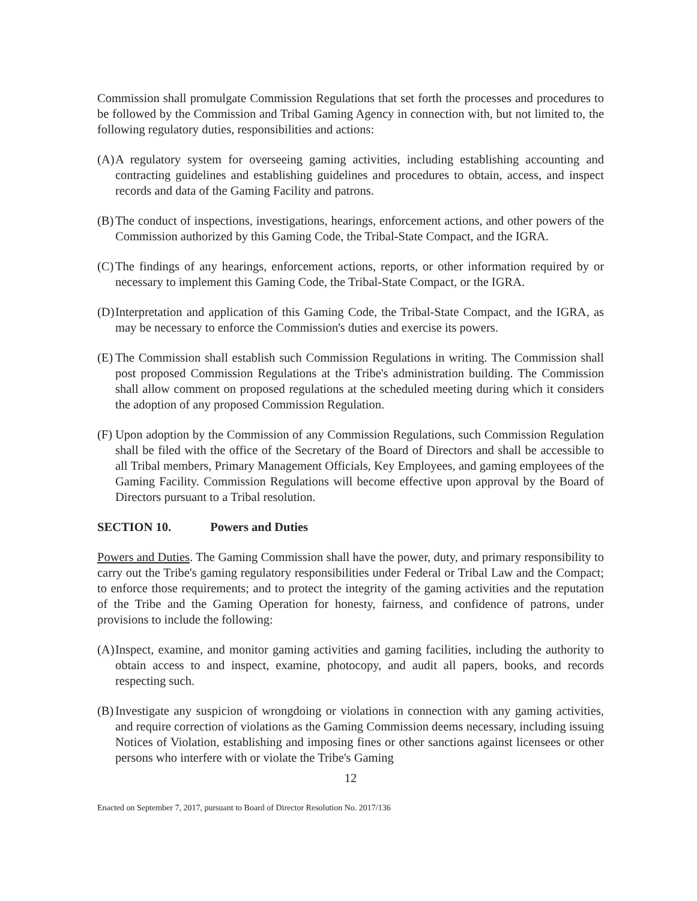Commission shall promulgate Commission Regulations that set forth the processes and procedures to be followed by the Commission and Tribal Gaming Agency in connection with, but not limited to, the following regulatory duties, responsibilities and actions:
(A) A regulatory system for overseeing gaming activities, including establishing accounting and contracting guidelines and establishing guidelines and procedures to obtain, access, and inspect records and data of the Gaming Facility and patrons.
(B) The conduct of inspections, investigations, hearings, enforcement actions, and other powers of the Commission authorized by this Gaming Code, the Tribal-State Compact, and the IGRA.
(C) The findings of any hearings, enforcement actions, reports, or other information required by or necessary to implement this Gaming Code, the Tribal-State Compact, or the IGRA.
(D) Interpretation and application of this Gaming Code, the Tribal-State Compact, and the IGRA, as may be necessary to enforce the Commission's duties and exercise its powers.
(E) The Commission shall establish such Commission Regulations in writing. The Commission shall post proposed Commission Regulations at the Tribe's administration building. The Commission shall allow comment on proposed regulations at the scheduled meeting during which it considers the adoption of any proposed Commission Regulation.
(F) Upon adoption by the Commission of any Commission Regulations, such Commission Regulation shall be filed with the office of the Secretary of the Board of Directors and shall be accessible to all Tribal members, Primary Management Officials, Key Employees, and gaming employees of the Gaming Facility. Commission Regulations will become effective upon approval by the Board of Directors pursuant to a Tribal resolution.
SECTION 10. Powers and Duties
Powers and Duties. The Gaming Commission shall have the power, duty, and primary responsibility to carry out the Tribe's gaming regulatory responsibilities under Federal or Tribal Law and the Compact; to enforce those requirements; and to protect the integrity of the gaming activities and the reputation of the Tribe and the Gaming Operation for honesty, fairness, and confidence of patrons, under provisions to include the following:
(A) Inspect, examine, and monitor gaming activities and gaming facilities, including the authority to obtain access to and inspect, examine, photocopy, and audit all papers, books, and records respecting such.
(B) Investigate any suspicion of wrongdoing or violations in connection with any gaming activities, and require correction of violations as the Gaming Commission deems necessary, including issuing Notices of Violation, establishing and imposing fines or other sanctions against licensees or other persons who interfere with or violate the Tribe's Gaming
12
Enacted on September 7, 2017, pursuant to Board of Director Resolution No. 2017/136